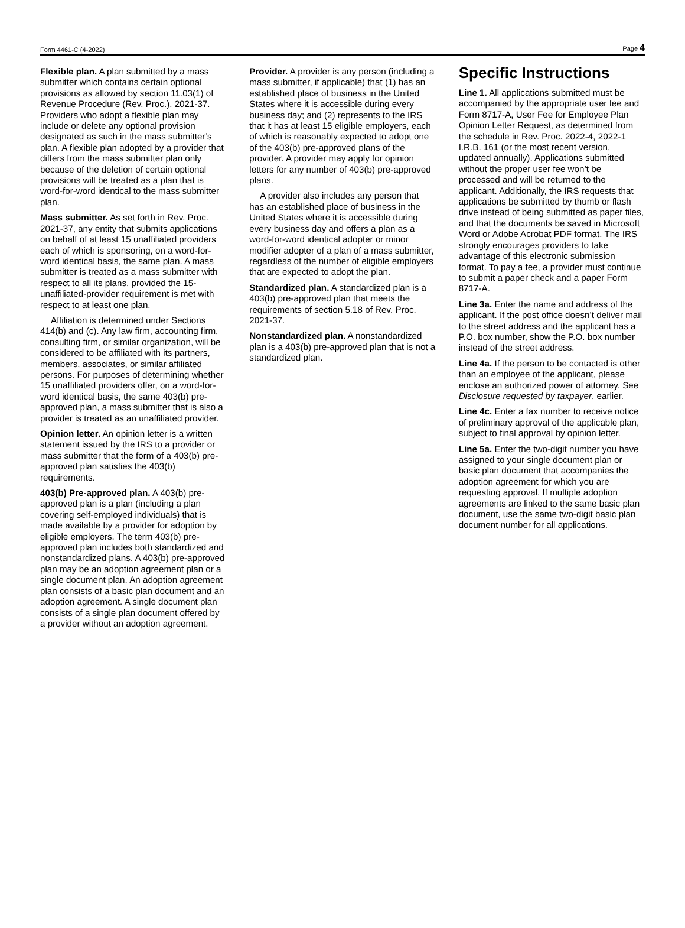Form 4461-C (4-2022) Page 4
Flexible plan. A plan submitted by a mass submitter which contains certain optional provisions as allowed by section 11.03(1) of Revenue Procedure (Rev. Proc.). 2021-37. Providers who adopt a flexible plan may include or delete any optional provision designated as such in the mass submitter’s plan. A flexible plan adopted by a provider that differs from the mass submitter plan only because of the deletion of certain optional provisions will be treated as a plan that is word-for-word identical to the mass submitter plan.
Mass submitter. As set forth in Rev. Proc. 2021-37, any entity that submits applications on behalf of at least 15 unaffiliated providers each of which is sponsoring, on a word-for-word identical basis, the same plan. A mass submitter is treated as a mass submitter with respect to all its plans, provided the 15-unaffiliated-provider requirement is met with respect to at least one plan.
Affiliation is determined under Sections 414(b) and (c). Any law firm, accounting firm, consulting firm, or similar organization, will be considered to be affiliated with its partners, members, associates, or similar affiliated persons. For purposes of determining whether 15 unaffiliated providers offer, on a word-for-word identical basis, the same 403(b) pre-approved plan, a mass submitter that is also a provider is treated as an unaffiliated provider.
Opinion letter. An opinion letter is a written statement issued by the IRS to a provider or mass submitter that the form of a 403(b) pre-approved plan satisfies the 403(b) requirements.
403(b) Pre-approved plan. A 403(b) pre-approved plan is a plan (including a plan covering self-employed individuals) that is made available by a provider for adoption by eligible employers. The term 403(b) pre-approved plan includes both standardized and nonstandardized plans. A 403(b) pre-approved plan may be an adoption agreement plan or a single document plan. An adoption agreement plan consists of a basic plan document and an adoption agreement. A single document plan consists of a single plan document offered by a provider without an adoption agreement.
Provider. A provider is any person (including a mass submitter, if applicable) that (1) has an established place of business in the United States where it is accessible during every business day; and (2) represents to the IRS that it has at least 15 eligible employers, each of which is reasonably expected to adopt one of the 403(b) pre-approved plans of the provider. A provider may apply for opinion letters for any number of 403(b) pre-approved plans.
A provider also includes any person that has an established place of business in the United States where it is accessible during every business day and offers a plan as a word-for-word identical adopter or minor modifier adopter of a plan of a mass submitter, regardless of the number of eligible employers that are expected to adopt the plan.
Standardized plan. A standardized plan is a 403(b) pre-approved plan that meets the requirements of section 5.18 of Rev. Proc. 2021-37.
Nonstandardized plan. A nonstandardized plan is a 403(b) pre-approved plan that is not a standardized plan.
Specific Instructions
Line 1. All applications submitted must be accompanied by the appropriate user fee and Form 8717-A, User Fee for Employee Plan Opinion Letter Request, as determined from the schedule in Rev. Proc. 2022-4, 2022-1 I.R.B. 161 (or the most recent version, updated annually). Applications submitted without the proper user fee won’t be processed and will be returned to the applicant. Additionally, the IRS requests that applications be submitted by thumb or flash drive instead of being submitted as paper files, and that the documents be saved in Microsoft Word or Adobe Acrobat PDF format. The IRS strongly encourages providers to take advantage of this electronic submission format. To pay a fee, a provider must continue to submit a paper check and a paper Form 8717-A.
Line 3a. Enter the name and address of the applicant. If the post office doesn’t deliver mail to the street address and the applicant has a P.O. box number, show the P.O. box number instead of the street address.
Line 4a. If the person to be contacted is other than an employee of the applicant, please enclose an authorized power of attorney. See Disclosure requested by taxpayer, earlier.
Line 4c. Enter a fax number to receive notice of preliminary approval of the applicable plan, subject to final approval by opinion letter.
Line 5a. Enter the two-digit number you have assigned to your single document plan or basic plan document that accompanies the adoption agreement for which you are requesting approval. If multiple adoption agreements are linked to the same basic plan document, use the same two-digit basic plan document number for all applications.